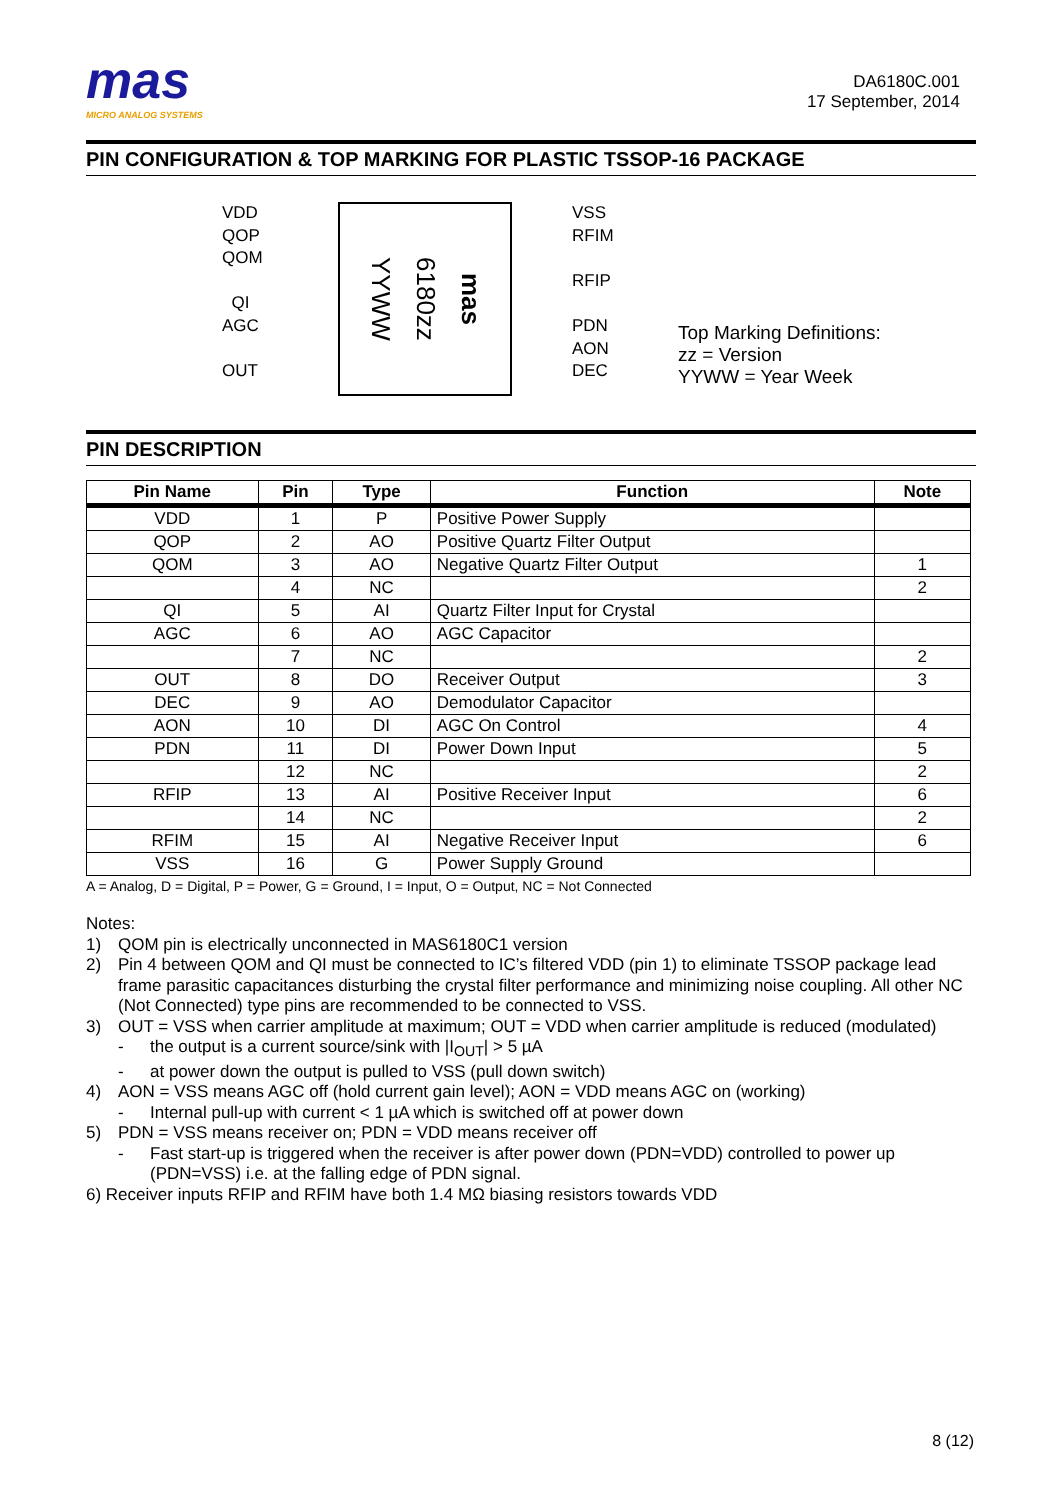mas
MICRO ANALOG SYSTEMS
DA6180C.001
17 September, 2014
PIN CONFIGURATION & TOP MARKING FOR PLASTIC TSSOP-16 PACKAGE
VDD
QOP
QOM
QI
AGC
OUT
YYWW
6180zz
mas
VSS
RFIM
RFIP
PDN
AON
DEC
Top Marking Definitions:
zz = Version
YYWW = Year Week
PIN DESCRIPTION
| Pin Name | Pin | Type | Function | Note |
| --- | --- | --- | --- | --- |
| VDD | 1 | P | Positive Power Supply | |
| QOP | 2 | AO | Positive Quartz Filter Output | |
| QOM | 3 | AO | Negative Quartz Filter Output | 1 |
| | 4 | NC | | 2 |
| QI | 5 | AI | Quartz Filter Input for Crystal | |
| AGC | 6 | AO | AGC Capacitor | |
| | 7 | NC | | 2 |
| OUT | 8 | DO | Receiver Output | 3 |
| DEC | 9 | AO | Demodulator Capacitor | |
| AON | 10 | DI | AGC On Control | 4 |
| PDN | 11 | DI | Power Down Input | 5 |
| | 12 | NC | | 2 |
| RFIP | 13 | AI | Positive Receiver Input | 6 |
| | 14 | NC | | 2 |
| RFIM | 15 | AI | Negative Receiver Input | 6 |
| VSS | 16 | G | Power Supply Ground | |
A = Analog, D = Digital, P = Power, G = Ground, I = Input, O = Output, NC = Not Connected
Notes:
1) QOM pin is electrically unconnected in MAS6180C1 version
2) Pin 4 between QOM and QI must be connected to IC’s filtered VDD (pin 1) to eliminate TSSOP package lead frame parasitic capacitances disturbing the crystal filter performance and minimizing noise coupling. All other NC (Not Connected) type pins are recommended to be connected to VSS.
3) OUT = VSS when carrier amplitude at maximum; OUT = VDD when carrier amplitude is reduced (modulated)
- the output is a current source/sink with |I<sub>OUT</sub>| > 5 µA
- at power down the output is pulled to VSS (pull down switch)
4) AON = VSS means AGC off (hold current gain level); AON = VDD means AGC on (working)
- Internal pull-up with current < 1 µA which is switched off at power down
5) PDN = VSS means receiver on; PDN = VDD means receiver off
- Fast start-up is triggered when the receiver is after power down (PDN=VDD) controlled to power up (PDN=VSS) i.e. at the falling edge of PDN signal.
6) Receiver inputs RFIP and RFIM have both 1.4 MΩ biasing resistors towards VDD
8 (12)